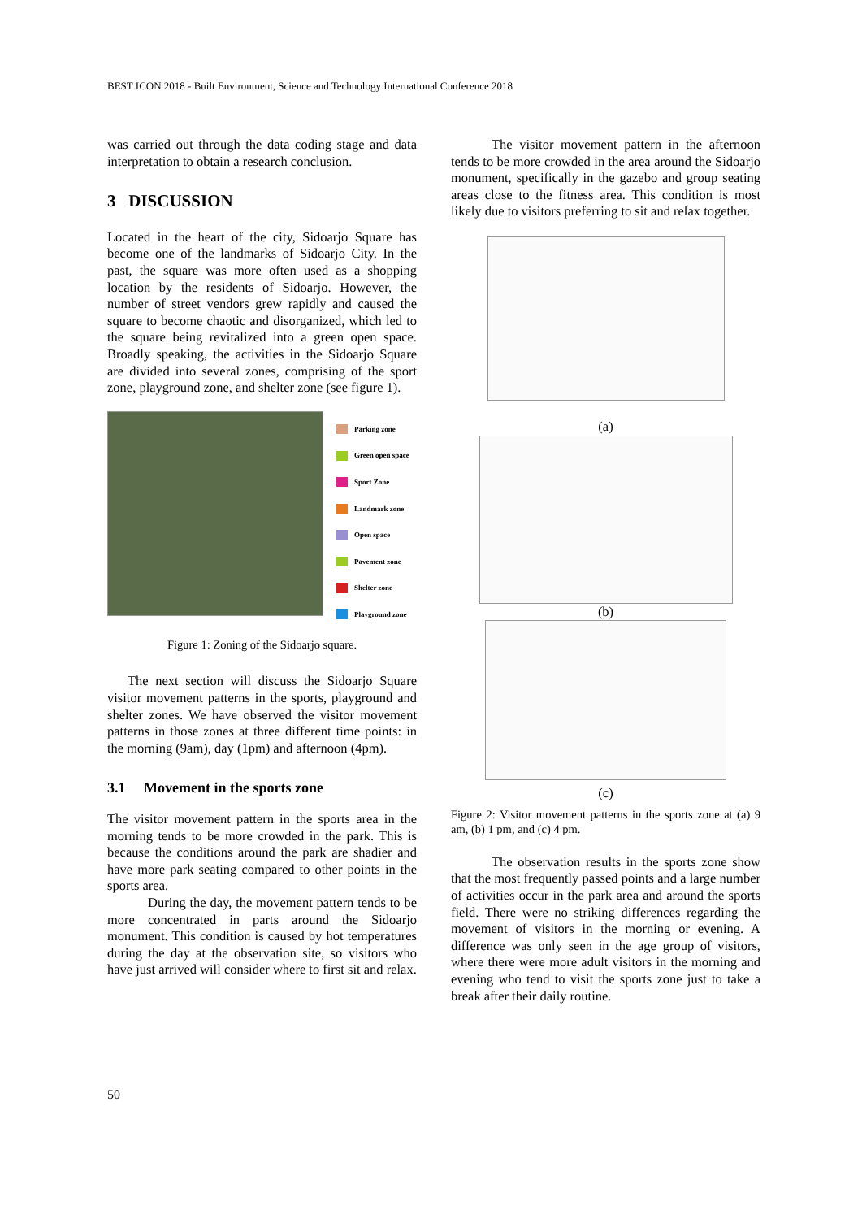BEST ICON 2018 - Built Environment, Science and Technology International Conference 2018
was carried out through the data coding stage and data interpretation to obtain a research conclusion.
3 DISCUSSION
Located in the heart of the city, Sidoarjo Square has become one of the landmarks of Sidoarjo City. In the past, the square was more often used as a shopping location by the residents of Sidoarjo. However, the number of street vendors grew rapidly and caused the square to become chaotic and disorganized, which led to the square being revitalized into a green open space. Broadly speaking, the activities in the Sidoarjo Square are divided into several zones, comprising of the sport zone, playground zone, and shelter zone (see figure 1).
Parking zone
Green open space
Sport Zone
Landmark zone
Open space
Pavement zone
Shelter zone
Playground zone
Figure 1: Zoning of the Sidoarjo square.
The next section will discuss the Sidoarjo Square visitor movement patterns in the sports, playground and shelter zones. We have observed the visitor movement patterns in those zones at three different time points: in the morning (9am), day (1pm) and afternoon (4pm).
3.1 Movement in the sports zone
The visitor movement pattern in the sports area in the morning tends to be more crowded in the park. This is because the conditions around the park are shadier and have more park seating compared to other points in the sports area.
During the day, the movement pattern tends to be more concentrated in parts around the Sidoarjo monument. This condition is caused by hot temperatures during the day at the observation site, so visitors who have just arrived will consider where to first sit and relax.
The visitor movement pattern in the afternoon tends to be more crowded in the area around the Sidoarjo monument, specifically in the gazebo and group seating areas close to the fitness area. This condition is most likely due to visitors preferring to sit and relax together.
(a)
(b)
(c)
Figure 2: Visitor movement patterns in the sports zone at (a) 9 am, (b) 1 pm, and (c) 4 pm.
The observation results in the sports zone show that the most frequently passed points and a large number of activities occur in the park area and around the sports field. There were no striking differences regarding the movement of visitors in the morning or evening. A difference was only seen in the age group of visitors, where there were more adult visitors in the morning and evening who tend to visit the sports zone just to take a break after their daily routine.
50